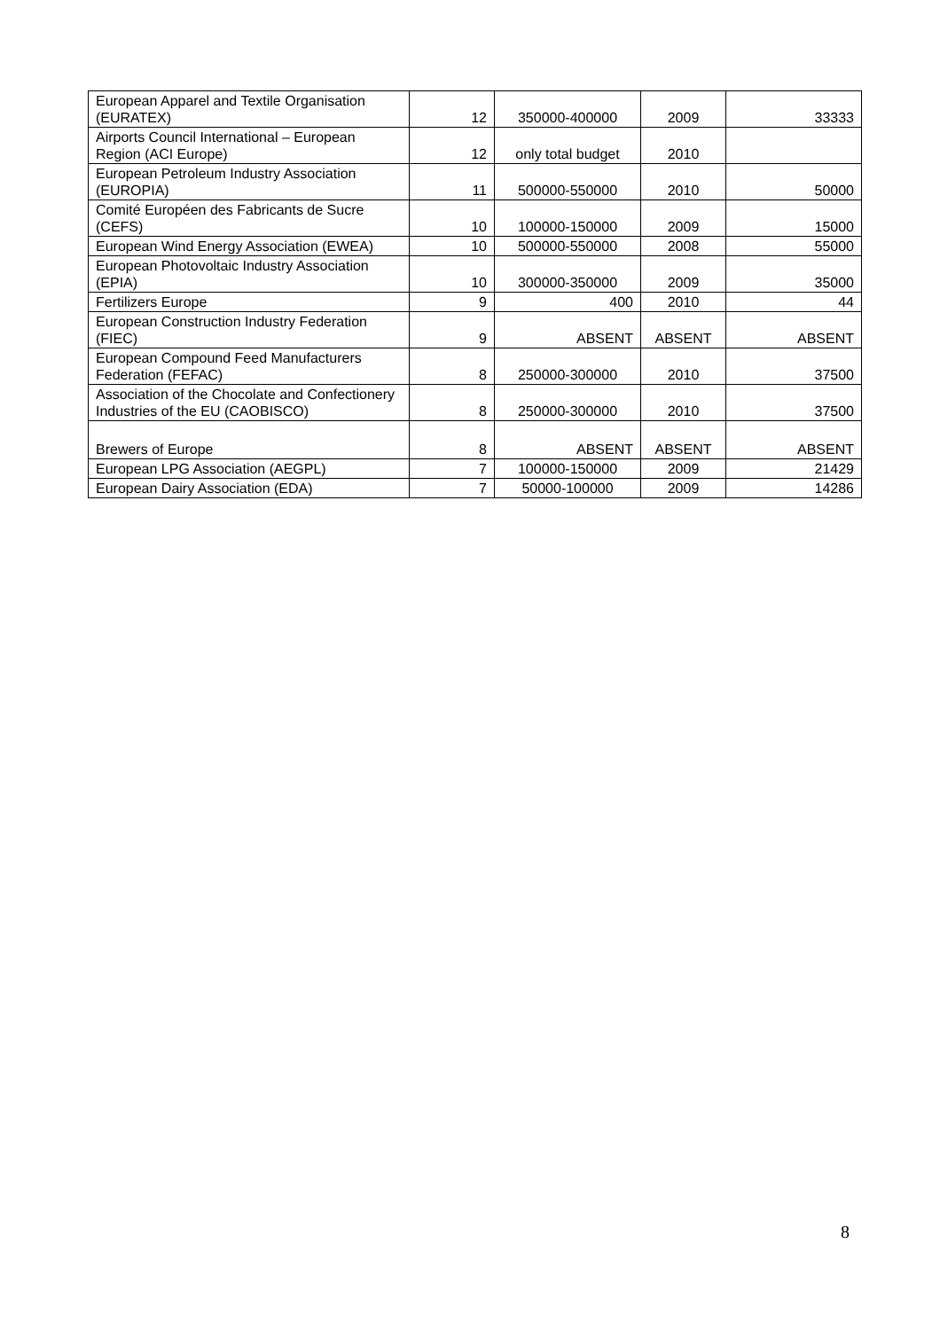| European Apparel and Textile Organisation (EURATEX) | 12 | 350000-400000 | 2009 | 33333 |
| Airports Council International – European Region (ACI Europe) | 12 | only total budget | 2010 | |
| European Petroleum Industry Association (EUROPIA) | 11 | 500000-550000 | 2010 | 50000 |
| Comité Européen des Fabricants de Sucre (CEFS) | 10 | 100000-150000 | 2009 | 15000 |
| European Wind Energy Association (EWEA) | 10 | 500000-550000 | 2008 | 55000 |
| European Photovoltaic Industry Association (EPIA) | 10 | 300000-350000 | 2009 | 35000 |
| Fertilizers Europe | 9 | 400 | 2010 | 44 |
| European Construction Industry Federation (FIEC) | 9 | ABSENT | ABSENT | ABSENT |
| European Compound Feed Manufacturers Federation (FEFAC) | 8 | 250000-300000 | 2010 | 37500 |
| Association of the Chocolate and Confectionery Industries of the EU (CAOBISCO) | 8 | 250000-300000 | 2010 | 37500 |
| Brewers of Europe | 8 | ABSENT | ABSENT | ABSENT |
| European LPG Association (AEGPL) | 7 | 100000-150000 | 2009 | 21429 |
| European Dairy Association (EDA) | 7 | 50000-100000 | 2009 | 14286 |
8